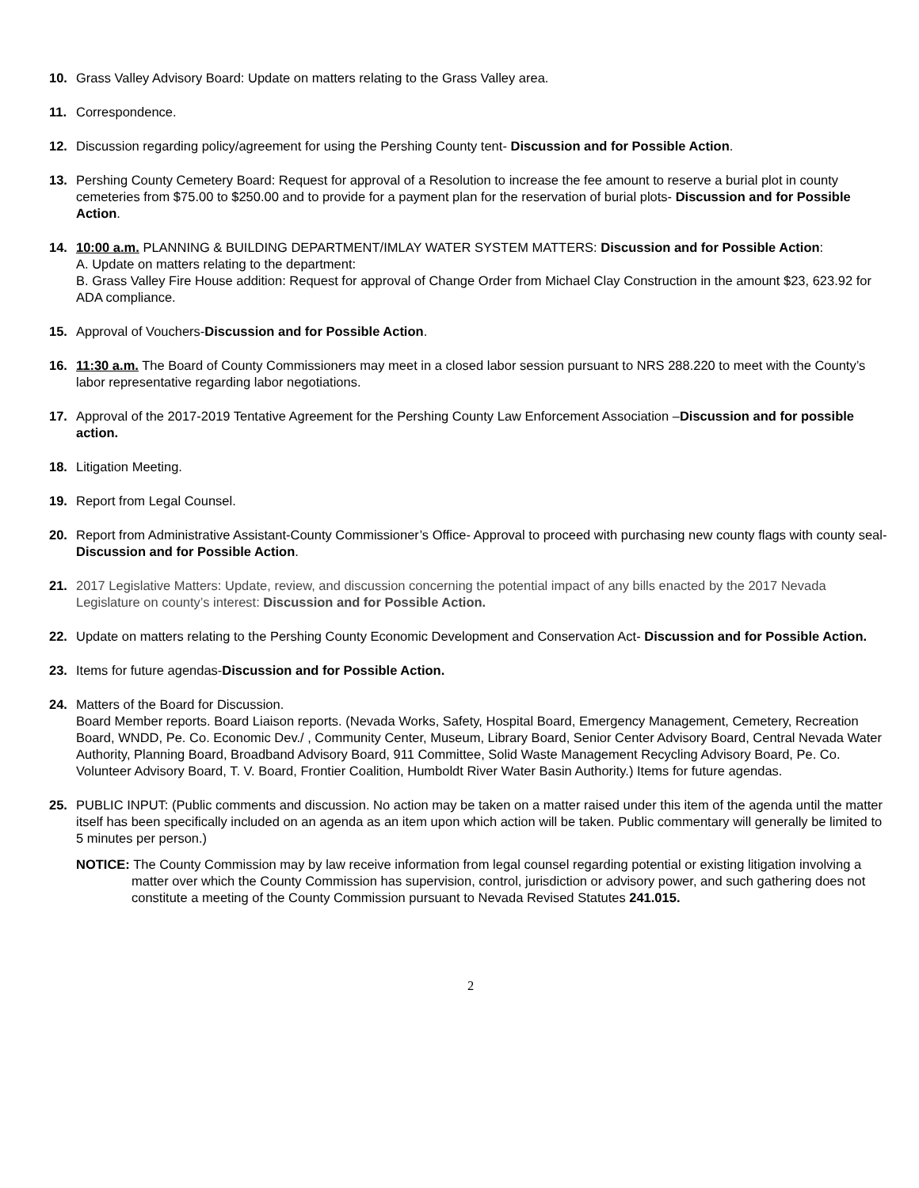10. Grass Valley Advisory Board: Update on matters relating to the Grass Valley area.
11. Correspondence.
12. Discussion regarding policy/agreement for using the Pershing County tent- Discussion and for Possible Action.
13. Pershing County Cemetery Board: Request for approval of a Resolution to increase the fee amount to reserve a burial plot in county cemeteries from $75.00 to $250.00 and to provide for a payment plan for the reservation of burial plots- Discussion and for Possible Action.
14. 10:00 a.m. PLANNING & BUILDING DEPARTMENT/IMLAY WATER SYSTEM MATTERS: Discussion and for Possible Action:
A. Update on matters relating to the department:
B. Grass Valley Fire House addition: Request for approval of Change Order from Michael Clay Construction in the amount $23, 623.92 for ADA compliance.
15. Approval of Vouchers-Discussion and for Possible Action.
16. 11:30 a.m. The Board of County Commissioners may meet in a closed labor session pursuant to NRS 288.220 to meet with the County’s labor representative regarding labor negotiations.
17. Approval of the 2017-2019 Tentative Agreement for the Pershing County Law Enforcement Association –Discussion and for possible action.
18. Litigation Meeting.
19. Report from Legal Counsel.
20. Report from Administrative Assistant-County Commissioner’s Office- Approval to proceed with purchasing new county flags with county seal- Discussion and for Possible Action.
21. 2017 Legislative Matters: Update, review, and discussion concerning the potential impact of any bills enacted by the 2017 Nevada Legislature on county’s interest: Discussion and for Possible Action.
22. Update on matters relating to the Pershing County Economic Development and Conservation Act- Discussion and for Possible Action.
23. Items for future agendas-Discussion and for Possible Action.
24. Matters of the Board for Discussion.
Board Member reports. Board Liaison reports. (Nevada Works, Safety, Hospital Board, Emergency Management, Cemetery, Recreation Board, WNDD, Pe. Co. Economic Dev./ , Community Center, Museum, Library Board, Senior Center Advisory Board, Central Nevada Water Authority, Planning Board, Broadband Advisory Board, 911 Committee, Solid Waste Management Recycling Advisory Board, Pe. Co. Volunteer Advisory Board, T. V. Board, Frontier Coalition, Humboldt River Water Basin Authority.) Items for future agendas.
25. PUBLIC INPUT: (Public comments and discussion. No action may be taken on a matter raised under this item of the agenda until the matter itself has been specifically included on an agenda as an item upon which action will be taken. Public commentary will generally be limited to 5 minutes per person.)
NOTICE: The County Commission may by law receive information from legal counsel regarding potential or existing litigation involving a matter over which the County Commission has supervision, control, jurisdiction or advisory power, and such gathering does not constitute a meeting of the County Commission pursuant to Nevada Revised Statutes 241.015.
2